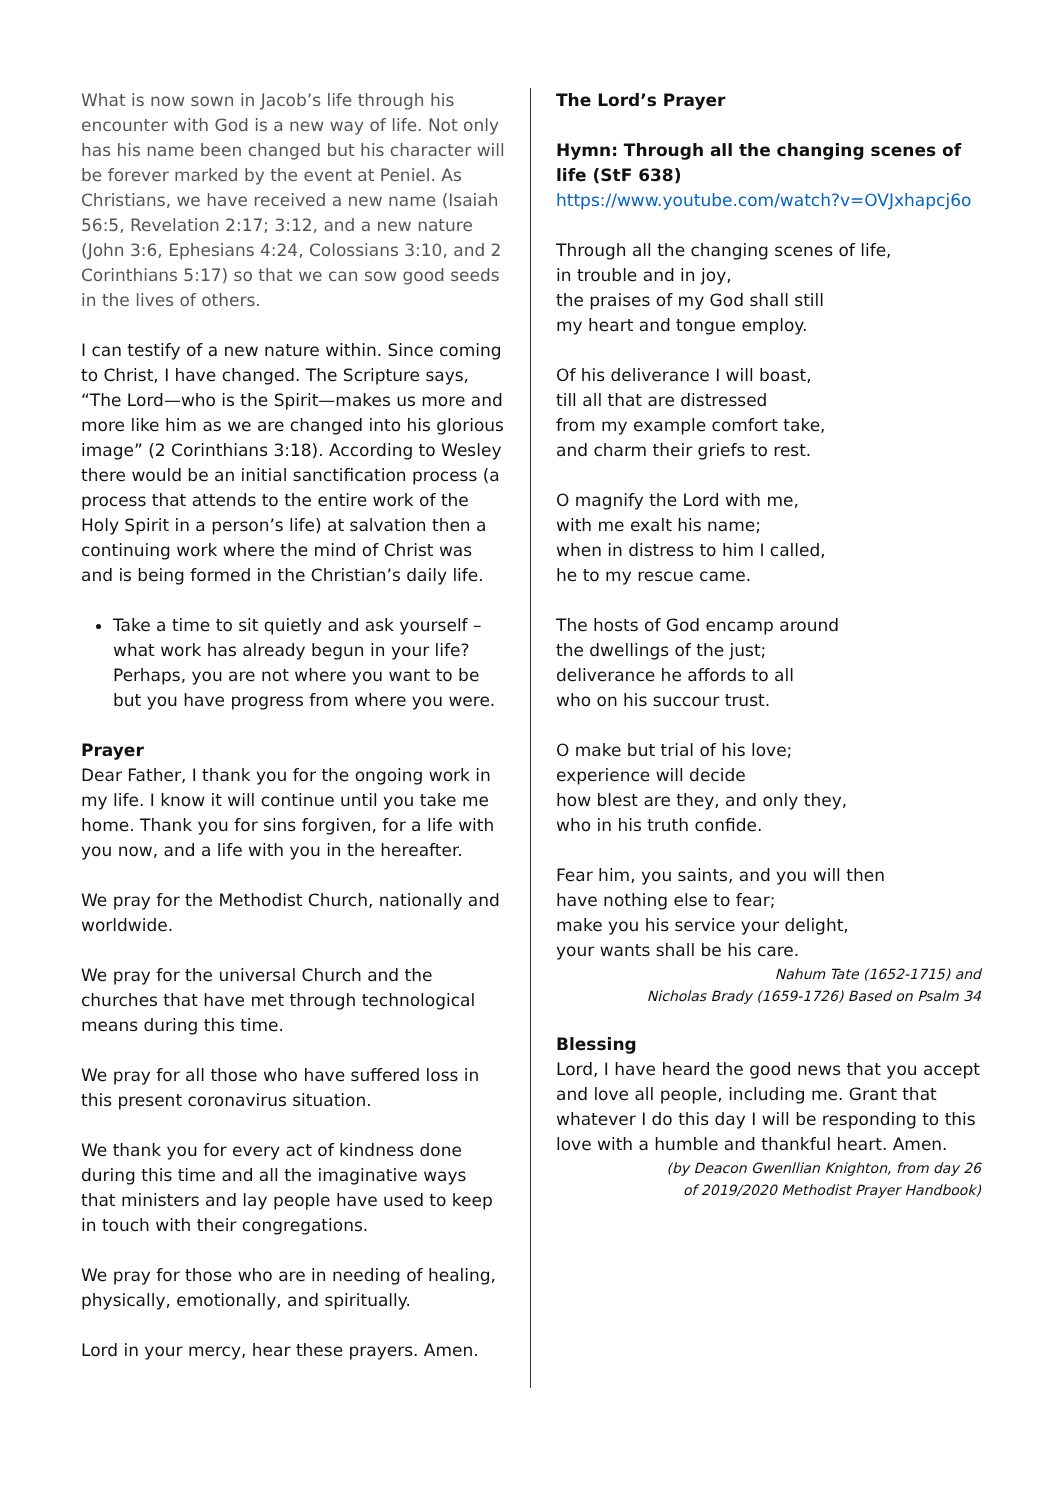What is now sown in Jacob’s life through his encounter with God is a new way of life. Not only has his name been changed but his character will be forever marked by the event at Peniel. As Christians, we have received a new name (Isaiah 56:5, Revelation 2:17; 3:12, and a new nature (John 3:6, Ephesians 4:24, Colossians 3:10, and 2 Corinthians 5:17) so that we can sow good seeds in the lives of others.
I can testify of a new nature within. Since coming to Christ, I have changed. The Scripture says, “The Lord—who is the Spirit—makes us more and more like him as we are changed into his glorious image” (2 Corinthians 3:18). According to Wesley there would be an initial sanctification process (a process that attends to the entire work of the Holy Spirit in a person’s life) at salvation then a continuing work where the mind of Christ was and is being formed in the Christian’s daily life.
Take a time to sit quietly and ask yourself – what work has already begun in your life? Perhaps, you are not where you want to be but you have progress from where you were.
Prayer
Dear Father, I thank you for the ongoing work in my life. I know it will continue until you take me home. Thank you for sins forgiven, for a life with you now, and a life with you in the hereafter.
We pray for the Methodist Church, nationally and worldwide.
We pray for the universal Church and the churches that have met through technological means during this time.
We pray for all those who have suffered loss in this present coronavirus situation.
We thank you for every act of kindness done during this time and all the imaginative ways that ministers and lay people have used to keep in touch with their congregations.
We pray for those who are in needing of healing, physically, emotionally, and spiritually.
Lord in your mercy, hear these prayers. Amen.
The Lord’s Prayer
Hymn: Through all the changing scenes of life (StF 638)
https://www.youtube.com/watch?v=OVJxhapcj6o
Through all the changing scenes of life,
in trouble and in joy,
the praises of my God shall still
my heart and tongue employ.
Of his deliverance I will boast,
till all that are distressed
from my example comfort take,
and charm their griefs to rest.
O magnify the Lord with me,
with me exalt his name;
when in distress to him I called,
he to my rescue came.
The hosts of God encamp around
the dwellings of the just;
deliverance he affords to all
who on his succour trust.
O make but trial of his love;
experience will decide
how blest are they, and only they,
who in his truth confide.
Fear him, you saints, and you will then
have nothing else to fear;
make you his service your delight,
your wants shall be his care.
Nahum Tate (1652-1715) and
Nicholas Brady (1659-1726) Based on Psalm 34
Blessing
Lord, I have heard the good news that you accept and love all people, including me. Grant that whatever I do this day I will be responding to this love with a humble and thankful heart. Amen.
(by Deacon Gwenllian Knighton, from day 26
of 2019/2020 Methodist Prayer Handbook)